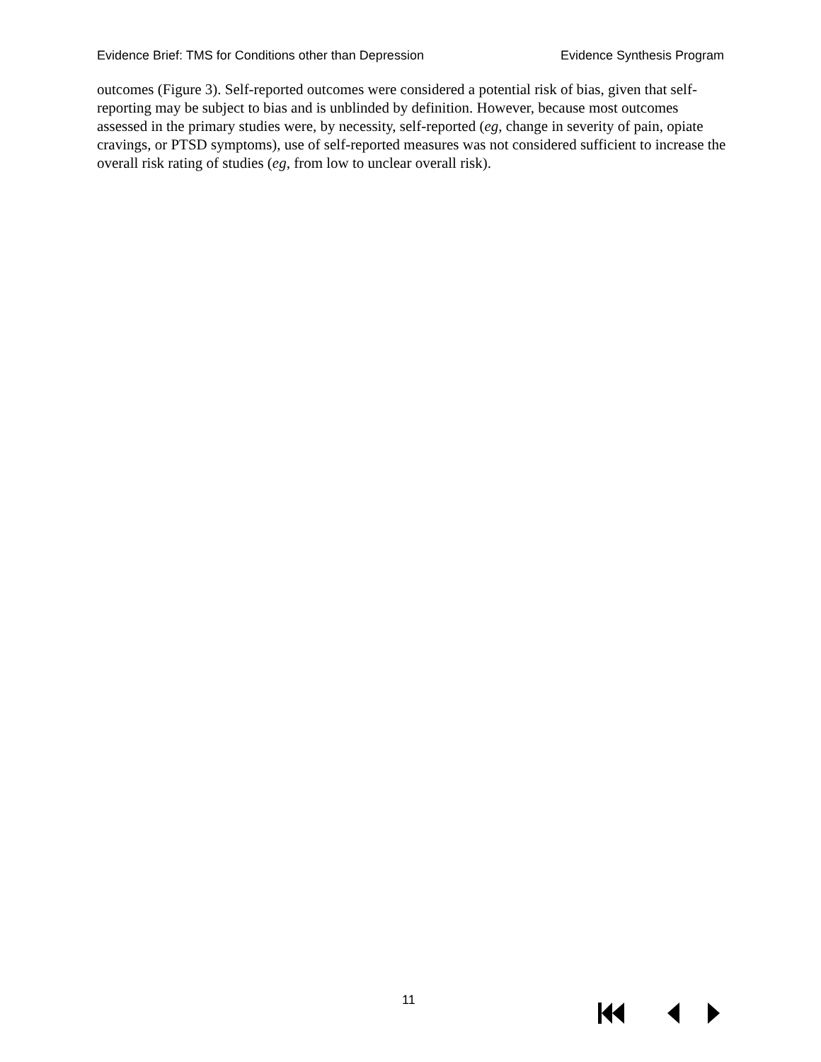Evidence Brief: TMS for Conditions other than Depression Evidence Synthesis Program
outcomes (Figure 3). Self-reported outcomes were considered a potential risk of bias, given that self-reporting may be subject to bias and is unblinded by definition. However, because most outcomes assessed in the primary studies were, by necessity, self-reported (eg, change in severity of pain, opiate cravings, or PTSD symptoms), use of self-reported measures was not considered sufficient to increase the overall risk rating of studies (eg, from low to unclear overall risk).
11